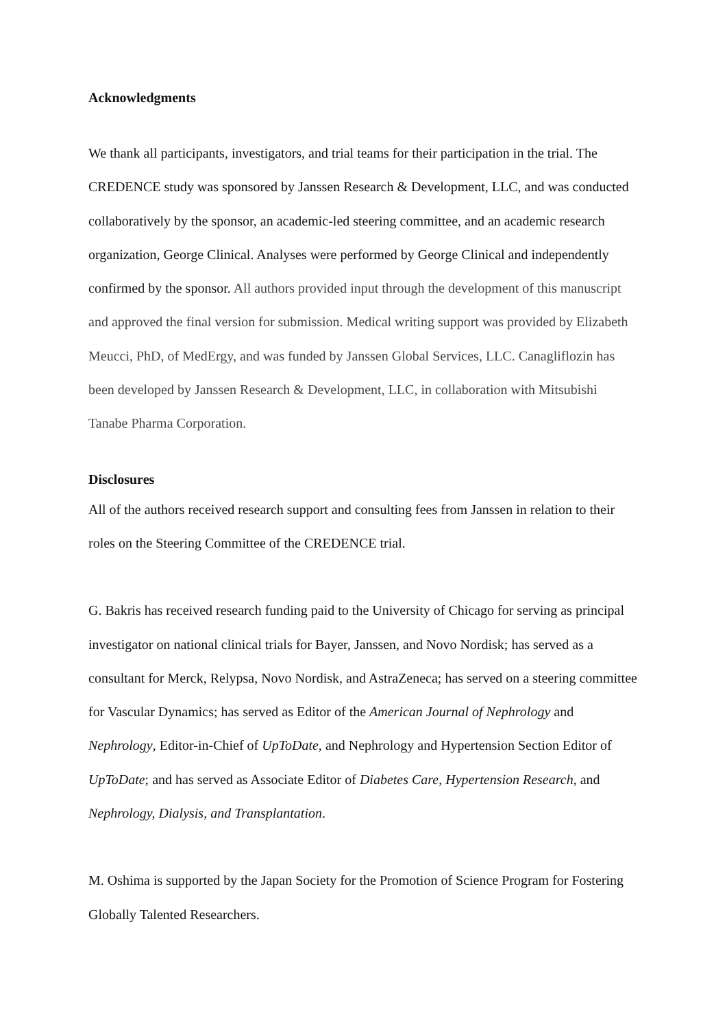Acknowledgments
We thank all participants, investigators, and trial teams for their participation in the trial. The CREDENCE study was sponsored by Janssen Research & Development, LLC, and was conducted collaboratively by the sponsor, an academic-led steering committee, and an academic research organization, George Clinical. Analyses were performed by George Clinical and independently confirmed by the sponsor. All authors provided input through the development of this manuscript and approved the final version for submission. Medical writing support was provided by Elizabeth Meucci, PhD, of MedErgy, and was funded by Janssen Global Services, LLC. Canagliflozin has been developed by Janssen Research & Development, LLC, in collaboration with Mitsubishi Tanabe Pharma Corporation.
Disclosures
All of the authors received research support and consulting fees from Janssen in relation to their roles on the Steering Committee of the CREDENCE trial.
G. Bakris has received research funding paid to the University of Chicago for serving as principal investigator on national clinical trials for Bayer, Janssen, and Novo Nordisk; has served as a consultant for Merck, Relypsa, Novo Nordisk, and AstraZeneca; has served on a steering committee for Vascular Dynamics; has served as Editor of the American Journal of Nephrology and Nephrology, Editor-in-Chief of UpToDate, and Nephrology and Hypertension Section Editor of UpToDate; and has served as Associate Editor of Diabetes Care, Hypertension Research, and Nephrology, Dialysis, and Transplantation.
M. Oshima is supported by the Japan Society for the Promotion of Science Program for Fostering Globally Talented Researchers.